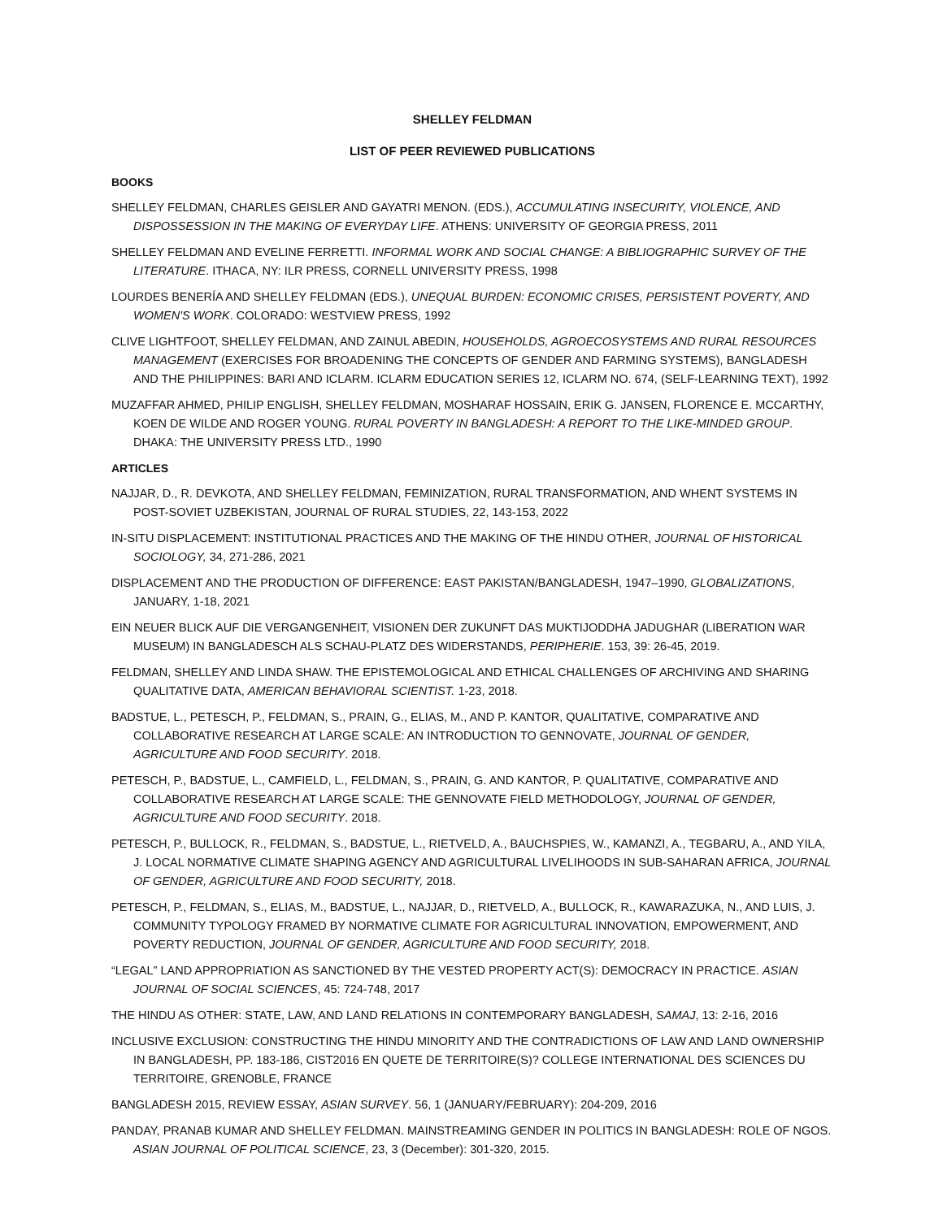SHELLEY FELDMAN
LIST OF PEER REVIEWED PUBLICATIONS
BOOKS
SHELLEY FELDMAN, CHARLES GEISLER AND GAYATRI MENON. (EDS.), ACCUMULATING INSECURITY, VIOLENCE, AND DISPOSSESSION IN THE MAKING OF EVERYDAY LIFE. ATHENS: UNIVERSITY OF GEORGIA PRESS, 2011
SHELLEY FELDMAN AND EVELINE FERRETTI. INFORMAL WORK AND SOCIAL CHANGE: A BIBLIOGRAPHIC SURVEY OF THE LITERATURE. ITHACA, NY: ILR PRESS, CORNELL UNIVERSITY PRESS, 1998
LOURDES BENERÍA AND SHELLEY FELDMAN (EDS.), UNEQUAL BURDEN: ECONOMIC CRISES, PERSISTENT POVERTY, AND WOMEN'S WORK. COLORADO: WESTVIEW PRESS, 1992
CLIVE LIGHTFOOT, SHELLEY FELDMAN, AND ZAINUL ABEDIN, HOUSEHOLDS, AGROECOSYSTEMS AND RURAL RESOURCES MANAGEMENT (EXERCISES FOR BROADENING THE CONCEPTS OF GENDER AND FARMING SYSTEMS), BANGLADESH AND THE PHILIPPINES: BARI AND ICLARM. ICLARM EDUCATION SERIES 12, ICLARM NO. 674, (SELF-LEARNING TEXT), 1992
MUZAFFAR AHMED, PHILIP ENGLISH, SHELLEY FELDMAN, MOSHARAF HOSSAIN, ERIK G. JANSEN, FLORENCE E. MCCARTHY, KOEN DE WILDE AND ROGER YOUNG. RURAL POVERTY IN BANGLADESH: A REPORT TO THE LIKE-MINDED GROUP. DHAKA: THE UNIVERSITY PRESS LTD., 1990
ARTICLES
NAJJAR, D., R. DEVKOTA, AND SHELLEY FELDMAN, FEMINIZATION, RURAL TRANSFORMATION, AND WHENT SYSTEMS IN POST-SOVIET UZBEKISTAN, JOURNAL OF RURAL STUDIES, 22, 143-153, 2022
IN-SITU DISPLACEMENT: INSTITUTIONAL PRACTICES AND THE MAKING OF THE HINDU OTHER, JOURNAL OF HISTORICAL SOCIOLOGY, 34, 271-286, 2021
DISPLACEMENT AND THE PRODUCTION OF DIFFERENCE: EAST PAKISTAN/BANGLADESH, 1947–1990, GLOBALIZATIONS, JANUARY, 1-18, 2021
EIN NEUER BLICK AUF DIE VERGANGENHEIT, VISIONEN DER ZUKUNFT DAS MUKTIJODDHA JADUGHAR (LIBERATION WAR MUSEUM) IN BANGLADESCH ALS SCHAU-PLATZ DES WIDERSTANDS, PERIPHERIE. 153, 39: 26-45, 2019.
FELDMAN, SHELLEY AND LINDA SHAW. THE EPISTEMOLOGICAL AND ETHICAL CHALLENGES OF ARCHIVING AND SHARING QUALITATIVE DATA, AMERICAN BEHAVIORAL SCIENTIST. 1-23, 2018.
BADSTUE, L., PETESCH, P., FELDMAN, S., PRAIN, G., ELIAS, M., AND P. KANTOR, QUALITATIVE, COMPARATIVE AND COLLABORATIVE RESEARCH AT LARGE SCALE: AN INTRODUCTION TO GENNOVATE, JOURNAL OF GENDER, AGRICULTURE AND FOOD SECURITY. 2018.
PETESCH, P., BADSTUE, L., CAMFIELD, L., FELDMAN, S., PRAIN, G. AND KANTOR, P. QUALITATIVE, COMPARATIVE AND COLLABORATIVE RESEARCH AT LARGE SCALE: THE GENNOVATE FIELD METHODOLOGY, JOURNAL OF GENDER, AGRICULTURE AND FOOD SECURITY. 2018.
PETESCH, P., BULLOCK, R., FELDMAN, S., BADSTUE, L., RIETVELD, A., BAUCHSPIES, W., KAMANZI, A., TEGBARU, A., AND YILA, J. LOCAL NORMATIVE CLIMATE SHAPING AGENCY AND AGRICULTURAL LIVELIHOODS IN SUB-SAHARAN AFRICA, JOURNAL OF GENDER, AGRICULTURE AND FOOD SECURITY, 2018.
PETESCH, P., FELDMAN, S., ELIAS, M., BADSTUE, L., NAJJAR, D., RIETVELD, A., BULLOCK, R., KAWARAZUKA, N., AND LUIS, J. COMMUNITY TYPOLOGY FRAMED BY NORMATIVE CLIMATE FOR AGRICULTURAL INNOVATION, EMPOWERMENT, AND POVERTY REDUCTION, JOURNAL OF GENDER, AGRICULTURE AND FOOD SECURITY, 2018.
“LEGAL” LAND APPROPRIATION AS SANCTIONED BY THE VESTED PROPERTY ACT(S): DEMOCRACY IN PRACTICE. ASIAN JOURNAL OF SOCIAL SCIENCES, 45: 724-748, 2017
THE HINDU AS OTHER: STATE, LAW, AND LAND RELATIONS IN CONTEMPORARY BANGLADESH, SAMAJ, 13: 2-16, 2016
INCLUSIVE EXCLUSION: CONSTRUCTING THE HINDU MINORITY AND THE CONTRADICTIONS OF LAW AND LAND OWNERSHIP IN BANGLADESH, PP. 183-186, CIST2016 EN QUETE DE TERRITOIRE(S)? COLLEGE INTERNATIONAL DES SCIENCES DU TERRITOIRE, GRENOBLE, FRANCE
BANGLADESH 2015, REVIEW ESSAY, ASIAN SURVEY. 56, 1 (JANUARY/FEBRUARY): 204-209, 2016
PANDAY, PRANAB KUMAR AND SHELLEY FELDMAN. MAINSTREAMING GENDER IN POLITICS IN BANGLADESH: ROLE OF NGOS. ASIAN JOURNAL OF POLITICAL SCIENCE, 23, 3 (December): 301-320, 2015.